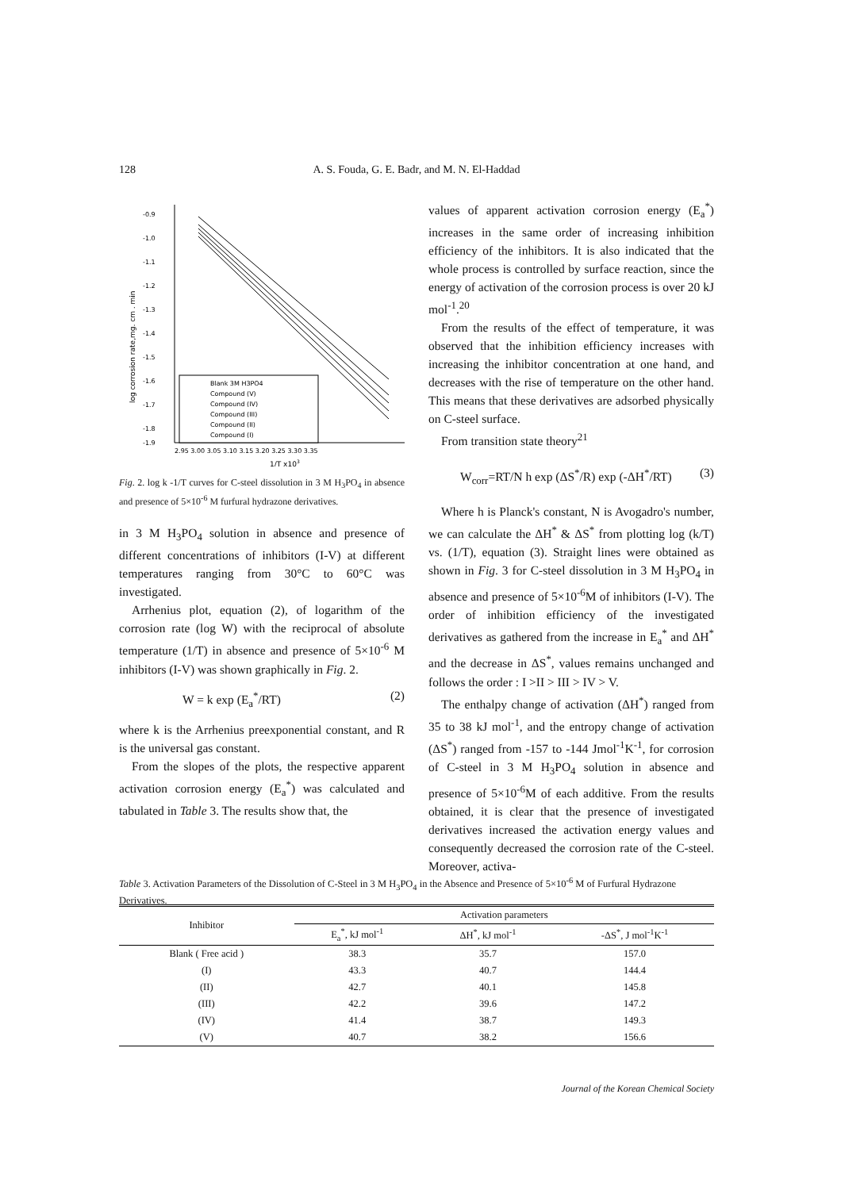128 A. S. Fouda, G. E. Badr, and M. N. El-Haddad
-0.9
-1.0
-1.1
-1.2
-1.3
-1.4
-1.5
-1.6
-1.7
-1.8
-1.9
2.95 3.00 3.05 3.10 3.15 3.20 3.25 3.30 3.35
1/T x103
log corrosion rate,mg. cm . min
Blank 3M H3PO4
Compound (V)
Compound (IV)
Compound (III)
Compound (II)
Compound (I)
Fig. 2. log k -1/T curves for C-steel dissolution in 3 M H<sub>3</sub>PO<sub>4</sub> in absence and presence of 5×10<sup>-6</sup> M furfural hydrazone derivatives.
in 3 M H<sub>3</sub>PO<sub>4</sub> solution in absence and presence of different concentrations of inhibitors (I-V) at different temperatures ranging from 30°C to 60°C was investigated.
Arrhenius plot, equation (2), of logarithm of the corrosion rate (log W) with the reciprocal of absolute temperature (1/T) in absence and presence of 5×10<sup>-6</sup> M inhibitors (I-V) was shown graphically in Fig. 2.
W = k exp (E<sub>a</sub><sup>*</sup>/RT) (2)
where k is the Arrhenius preexponential constant, and R is the universal gas constant.
From the slopes of the plots, the respective apparent activation corrosion energy (E<sub>a</sub><sup>*</sup>) was calculated and tabulated in Table 3. The results show that, the
values of apparent activation corrosion energy (E<sub>a</sub><sup>*</sup>) increases in the same order of increasing inhibition efficiency of the inhibitors. It is also indicated that the whole process is controlled by surface reaction, since the energy of activation of the corrosion process is over 20 kJ mol<sup>-1</sup>.<sup>20</sup>
From the results of the effect of temperature, it was observed that the inhibition efficiency increases with increasing the inhibitor concentration at one hand, and decreases with the rise of temperature on the other hand. This means that these derivatives are adsorbed physically on C-steel surface.
From transition state theory<sup>21</sup>
W<sub>corr</sub>=RT/N h exp (ΔS<sup>*</sup>/R) exp (-ΔH<sup>*</sup>/RT) (3)
Where h is Planck's constant, N is Avogadro's number, we can calculate the ΔH<sup>*</sup> & ΔS<sup>*</sup> from plotting log (k/T) vs. (1/T), equation (3). Straight lines were obtained as shown in Fig. 3 for C-steel dissolution in 3 M H<sub>3</sub>PO<sub>4</sub> in absence and presence of 5×10<sup>-6</sup>M of inhibitors (I-V). The order of inhibition efficiency of the investigated derivatives as gathered from the increase in E<sub>a</sub><sup>*</sup> and ΔH<sup>*</sup> and the decrease in ΔS<sup>*</sup>, values remains unchanged and follows the order : I >II > III > IV > V.
The enthalpy change of activation (ΔH<sup>*</sup>) ranged from 35 to 38 kJ mol<sup>-1</sup>, and the entropy change of activation (ΔS<sup>*</sup>) ranged from -157 to -144 Jmol<sup>-1</sup>K<sup>-1</sup>, for corrosion of C-steel in 3 M H<sub>3</sub>PO<sub>4</sub> solution in absence and presence of 5×10<sup>-6</sup>M of each additive. From the results obtained, it is clear that the presence of investigated derivatives increased the activation energy values and consequently decreased the corrosion rate of the C-steel. Moreover, activa-
Table 3. Activation Parameters of the Dissolution of C-Steel in 3 M H<sub>3</sub>PO<sub>4</sub> in the Absence and Presence of 5×10<sup>-6</sup> M of Furfural Hydrazone Derivatives.
| Inhibitor | Activation parameters | | |
| --- | --- | --- | --- |
| | E<sub>a</sub><sup>*</sup>, kJ mol<sup>-1</sup> | ΔH<sup>*</sup>, kJ mol<sup>-1</sup> | -ΔS<sup>*</sup>, J mol<sup>-1</sup>K<sup>-1</sup> |
| Blank ( Free acid ) | 38.3 | 35.7 | 157.0 |
| (I) | 43.3 | 40.7 | 144.4 |
| (II) | 42.7 | 40.1 | 145.8 |
| (III) | 42.2 | 39.6 | 147.2 |
| (IV) | 41.4 | 38.7 | 149.3 |
| (V) | 40.7 | 38.2 | 156.6 |
Journal of the Korean Chemical Society